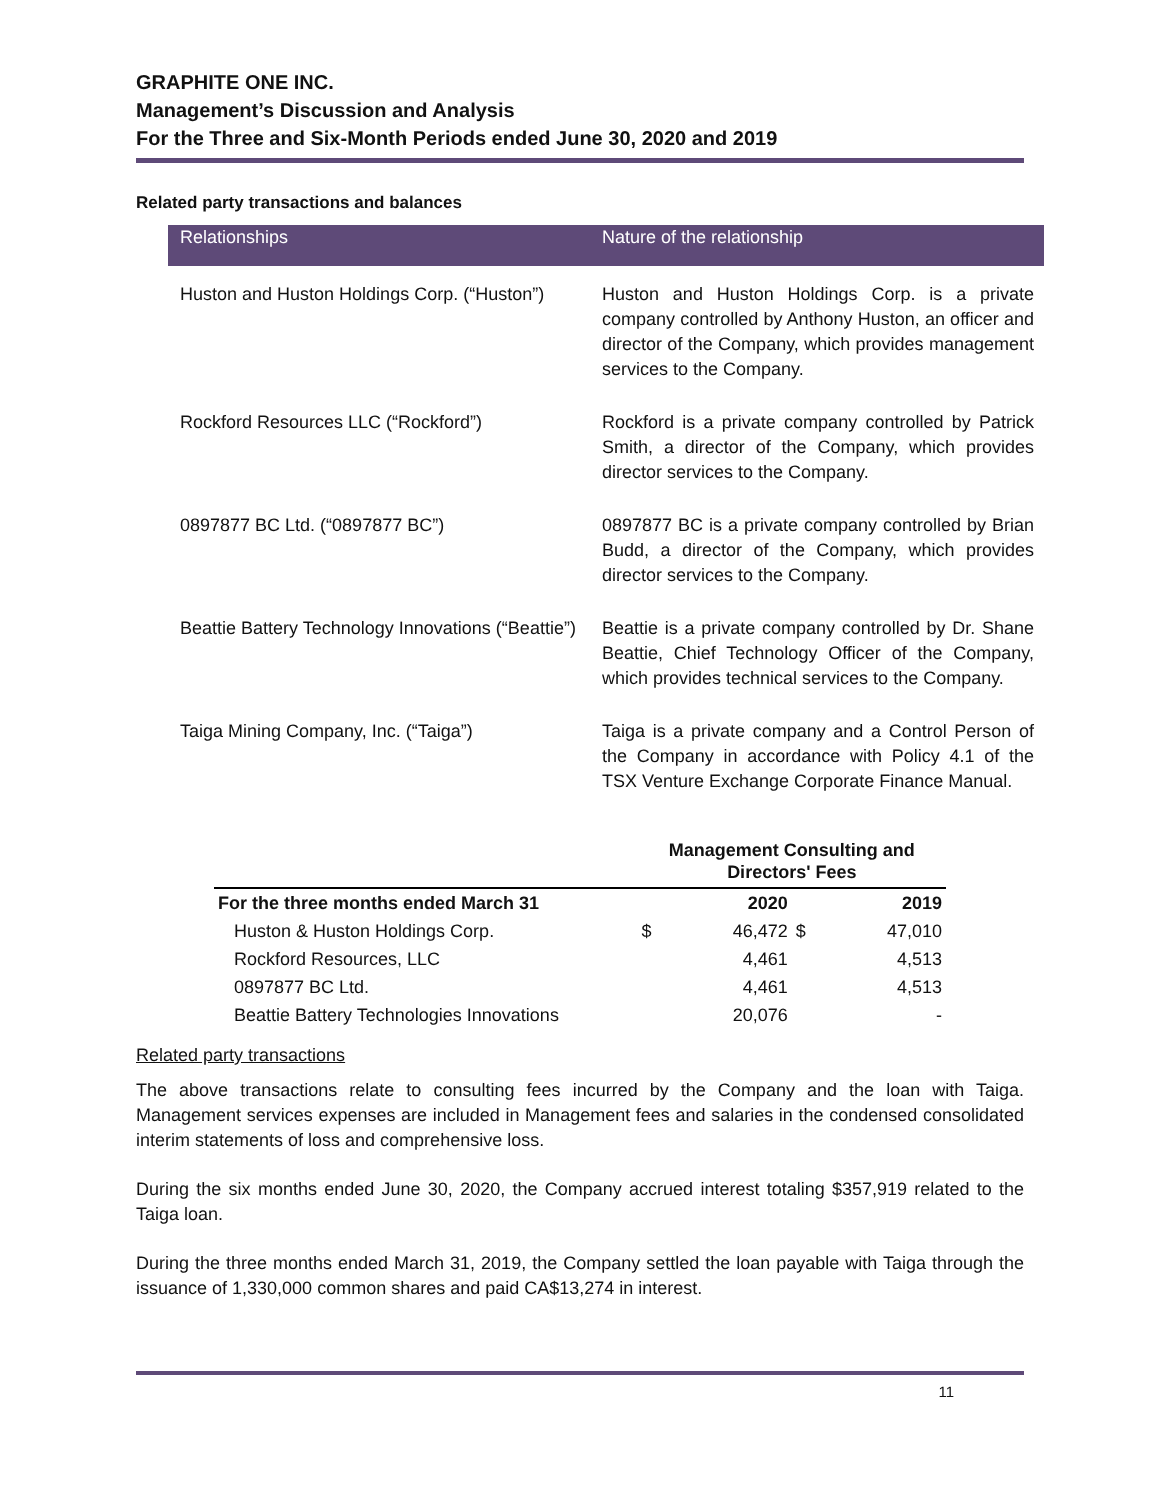GRAPHITE ONE INC.
Management’s Discussion and Analysis
For the Three and Six-Month Periods ended June 30, 2020 and 2019
Related party transactions and balances
| Relationships | Nature of the relationship |
| --- | --- |
| Huston and Huston Holdings Corp. (“Huston”) | Huston and Huston Holdings Corp. is a private company controlled by Anthony Huston, an officer and director of the Company, which provides management services to the Company. |
| Rockford Resources LLC (“Rockford”) | Rockford is a private company controlled by Patrick Smith, a director of the Company, which provides director services to the Company. |
| 0897877 BC Ltd. (“0897877 BC”) | 0897877 BC is a private company controlled by Brian Budd, a director of the Company, which provides director services to the Company. |
| Beattie Battery Technology Innovations (“Beattie”) | Beattie is a private company controlled by Dr. Shane Beattie, Chief Technology Officer of the Company, which provides technical services to the Company. |
| Taiga Mining Company, Inc. (“Taiga”) | Taiga is a private company and a Control Person of the Company in accordance with Policy 4.1 of the TSX Venture Exchange Corporate Finance Manual. |
| | Management Consulting and Directors' Fees | | | |
| --- | --- | --- | --- | --- |
| For the three months ended March 31 | | 2020 | | 2019 |
| Huston & Huston Holdings Corp. | $ | 46,472 | $ | 47,010 |
| Rockford Resources, LLC | | 4,461 | | 4,513 |
| 0897877 BC Ltd. | | 4,461 | | 4,513 |
| Beattie Battery Technologies Innovations | | 20,076 | | - |
Related party transactions
The above transactions relate to consulting fees incurred by the Company and the loan with Taiga. Management services expenses are included in Management fees and salaries in the condensed consolidated interim statements of loss and comprehensive loss.
During the six months ended June 30, 2020, the Company accrued interest totaling $357,919 related to the Taiga loan.
During the three months ended March 31, 2019, the Company settled the loan payable with Taiga through the issuance of 1,330,000 common shares and paid CA$13,274 in interest.
11